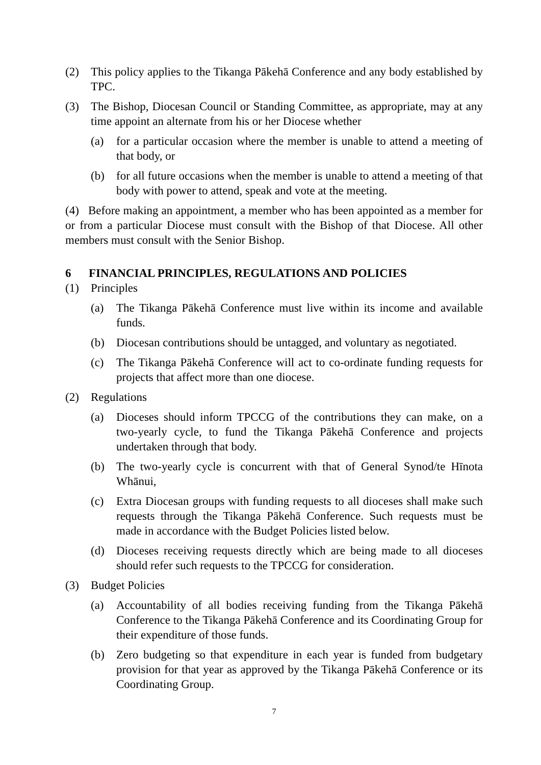(2) This policy applies to the Tikanga Pākehā Conference and any body established by TPC.
(3) The Bishop, Diocesan Council or Standing Committee, as appropriate, may at any time appoint an alternate from his or her Diocese whether
(a) for a particular occasion where the member is unable to attend a meeting of that body, or
(b) for all future occasions when the member is unable to attend a meeting of that body with power to attend, speak and vote at the meeting.
(4) Before making an appointment, a member who has been appointed as a member for or from a particular Diocese must consult with the Bishop of that Diocese. All other members must consult with the Senior Bishop.
6 FINANCIAL PRINCIPLES, REGULATIONS AND POLICIES
(1) Principles
(a) The Tikanga Pākehā Conference must live within its income and available funds.
(b) Diocesan contributions should be untagged, and voluntary as negotiated.
(c) The Tikanga Pākehā Conference will act to co-ordinate funding requests for projects that affect more than one diocese.
(2) Regulations
(a) Dioceses should inform TPCCG of the contributions they can make, on a two-yearly cycle, to fund the Tikanga Pākehā Conference and projects undertaken through that body.
(b) The two-yearly cycle is concurrent with that of General Synod/te Hīnota Whānui,
(c) Extra Diocesan groups with funding requests to all dioceses shall make such requests through the Tikanga Pākehā Conference. Such requests must be made in accordance with the Budget Policies listed below.
(d) Dioceses receiving requests directly which are being made to all dioceses should refer such requests to the TPCCG for consideration.
(3) Budget Policies
(a) Accountability of all bodies receiving funding from the Tikanga Pākehā Conference to the Tikanga Pākehā Conference and its Coordinating Group for their expenditure of those funds.
(b) Zero budgeting so that expenditure in each year is funded from budgetary provision for that year as approved by the Tikanga Pākehā Conference or its Coordinating Group.
7